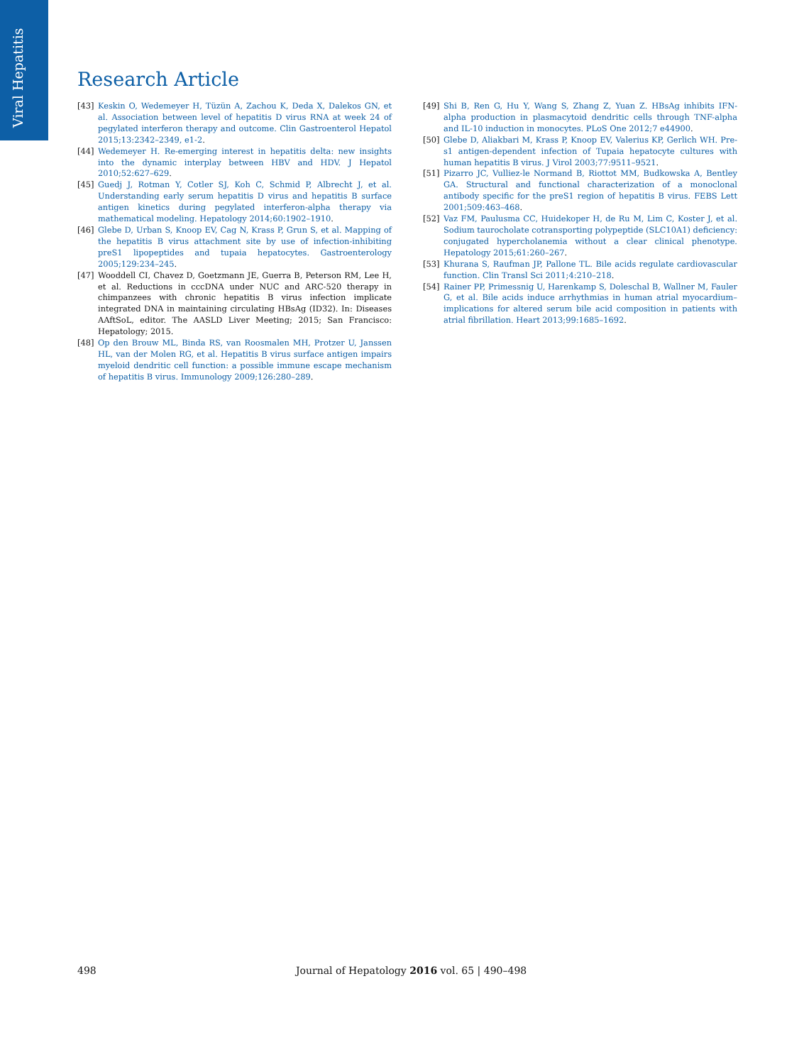Viral Hepatitis
Research Article
[43] Keskin O, Wedemeyer H, Tüzün A, Zachou K, Deda X, Dalekos GN, et al. Association between level of hepatitis D virus RNA at week 24 of pegylated interferon therapy and outcome. Clin Gastroenterol Hepatol 2015;13:2342–2349, e1-2.
[44] Wedemeyer H. Re-emerging interest in hepatitis delta: new insights into the dynamic interplay between HBV and HDV. J Hepatol 2010;52:627–629.
[45] Guedj J, Rotman Y, Cotler SJ, Koh C, Schmid P, Albrecht J, et al. Understanding early serum hepatitis D virus and hepatitis B surface antigen kinetics during pegylated interferon-alpha therapy via mathematical modeling. Hepatology 2014;60:1902–1910.
[46] Glebe D, Urban S, Knoop EV, Cag N, Krass P, Grun S, et al. Mapping of the hepatitis B virus attachment site by use of infection-inhibiting preS1 lipopeptides and tupaia hepatocytes. Gastroenterology 2005;129:234–245.
[47] Wooddell CI, Chavez D, Goetzmann JE, Guerra B, Peterson RM, Lee H, et al. Reductions in cccDNA under NUC and ARC-520 therapy in chimpanzees with chronic hepatitis B virus infection implicate integrated DNA in maintaining circulating HBsAg (ID32). In: Diseases AAftSoL, editor. The AASLD Liver Meeting; 2015; San Francisco: Hepatology; 2015.
[48] Op den Brouw ML, Binda RS, van Roosmalen MH, Protzer U, Janssen HL, van der Molen RG, et al. Hepatitis B virus surface antigen impairs myeloid dendritic cell function: a possible immune escape mechanism of hepatitis B virus. Immunology 2009;126:280–289.
[49] Shi B, Ren G, Hu Y, Wang S, Zhang Z, Yuan Z. HBsAg inhibits IFN-alpha production in plasmacytoid dendritic cells through TNF-alpha and IL-10 induction in monocytes. PLoS One 2012;7 e44900.
[50] Glebe D, Aliakbari M, Krass P, Knoop EV, Valerius KP, Gerlich WH. Pre-s1 antigen-dependent infection of Tupaia hepatocyte cultures with human hepatitis B virus. J Virol 2003;77:9511–9521.
[51] Pizarro JC, Vulliez-le Normand B, Riottot MM, Budkowska A, Bentley GA. Structural and functional characterization of a monoclonal antibody specific for the preS1 region of hepatitis B virus. FEBS Lett 2001;509:463–468.
[52] Vaz FM, Paulusma CC, Huidekoper H, de Ru M, Lim C, Koster J, et al. Sodium taurocholate cotransporting polypeptide (SLC10A1) deficiency: conjugated hypercholanemia without a clear clinical phenotype. Hepatology 2015;61:260–267.
[53] Khurana S, Raufman JP, Pallone TL. Bile acids regulate cardiovascular function. Clin Transl Sci 2011;4:210–218.
[54] Rainer PP, Primessnig U, Harenkamp S, Doleschal B, Wallner M, Fauler G, et al. Bile acids induce arrhythmias in human atrial myocardium–implications for altered serum bile acid composition in patients with atrial fibrillation. Heart 2013;99:1685–1692.
498 Journal of Hepatology 2016 vol. 65 | 490–498